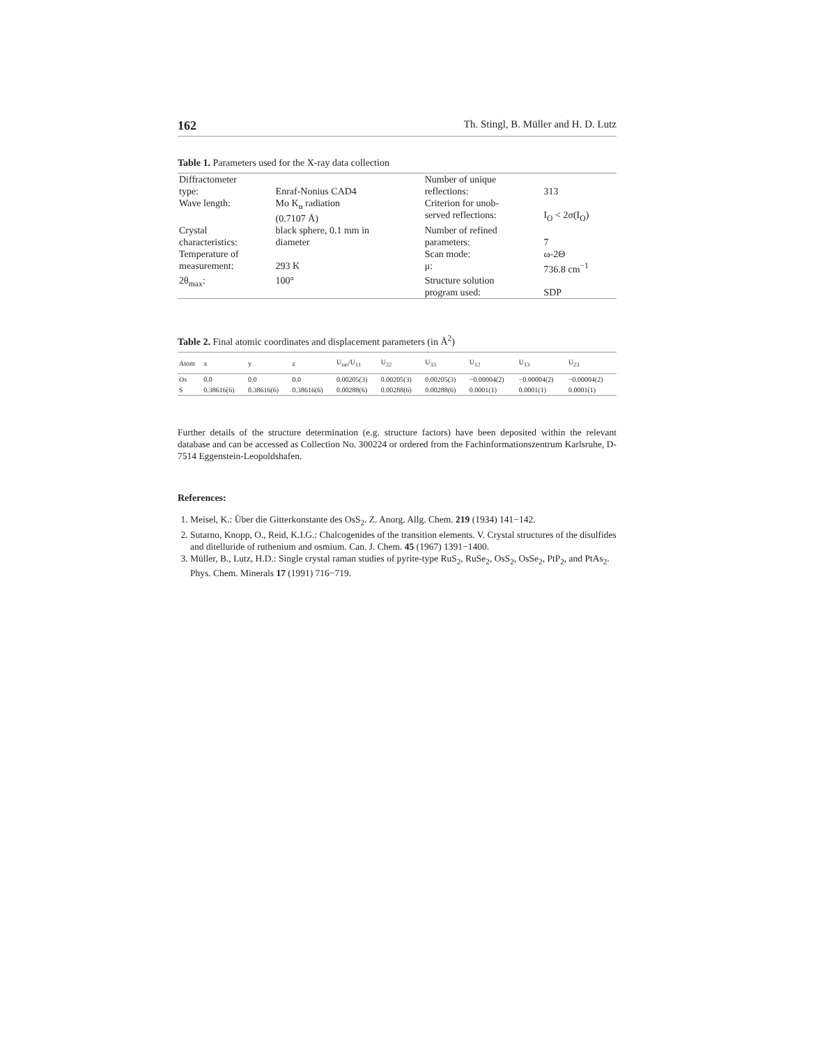162 Th. Stingl, B. Müller and H. D. Lutz
Table 1. Parameters used for the X-ray data collection
| Diffractometer type: | Enraf-Nonius CAD4 | Number of unique reflections: | 313 |
| Wave length: | Mo K<sub>α</sub> radiation (0.7107 Å) | Criterion for unob- served reflections: | I<sub>O</sub> < 2σ(I<sub>O</sub>) |
| Crystal characteristics: | black sphere, 0.1 mm in diameter | Number of refined parameters: | 7 |
| Temperature of measurement: | 293 K | Scan mode: μ: | ω-2Θ 736.8 cm<sup>−1</sup> |
| 2θ<sub>max</sub>: | 100° | Structure solution program used: | SDP |
Table 2. Final atomic coordinates and displacement parameters (in Å<sup>2</sup>)
| Atom | x | y | z | U<sub>iso</sub>/U<sub>11</sub> | U<sub>22</sub> | U<sub>33</sub> | U<sub>12</sub> | U<sub>13</sub> | U<sub>23</sub> |
| --- | --- | --- | --- | --- | --- | --- | --- | --- | --- |
| Os | 0.0 | 0.0 | 0.0 | 0.00205(3) | 0.00205(3) | 0.00205(3) | −0.00004(2) | −0.00004(2) | −0.00004(2) |
| S | 0.38616(6) | 0.38616(6) | 0.38616(6) | 0.00288(6) | 0.00288(6) | 0.00288(6) | 0.0001(1) | 0.0001(1) | 0.0001(1) |
Further details of the structure determination (e.g. structure factors) have been deposited within the relevant database and can be accessed as Collection No. 300224 or ordered from the Fachinformationszentrum Karlsruhe, D-7514 Eggenstein-Leopoldshafen.
References:
1. Meisel, K.: Über die Gitterkonstante des OsS<sub>2</sub>. Z. Anorg. Allg. Chem. 219 (1934) 141−142.
2. Sutarno, Knopp, O., Reid, K.I.G.: Chalcogenides of the transition elements. V. Crystal structures of the disulfides and ditelluride of ruthenium and osmium. Can. J. Chem. 45 (1967) 1391−1400.
3. Müller, B., Lutz, H.D.: Single crystal raman studies of pyrite-type RuS<sub>2</sub>, RuSe<sub>2</sub>, OsS<sub>2</sub>, OsSe<sub>2</sub>, PtP<sub>2</sub>, and PtAs<sub>2</sub>. Phys. Chem. Minerals 17 (1991) 716−719.